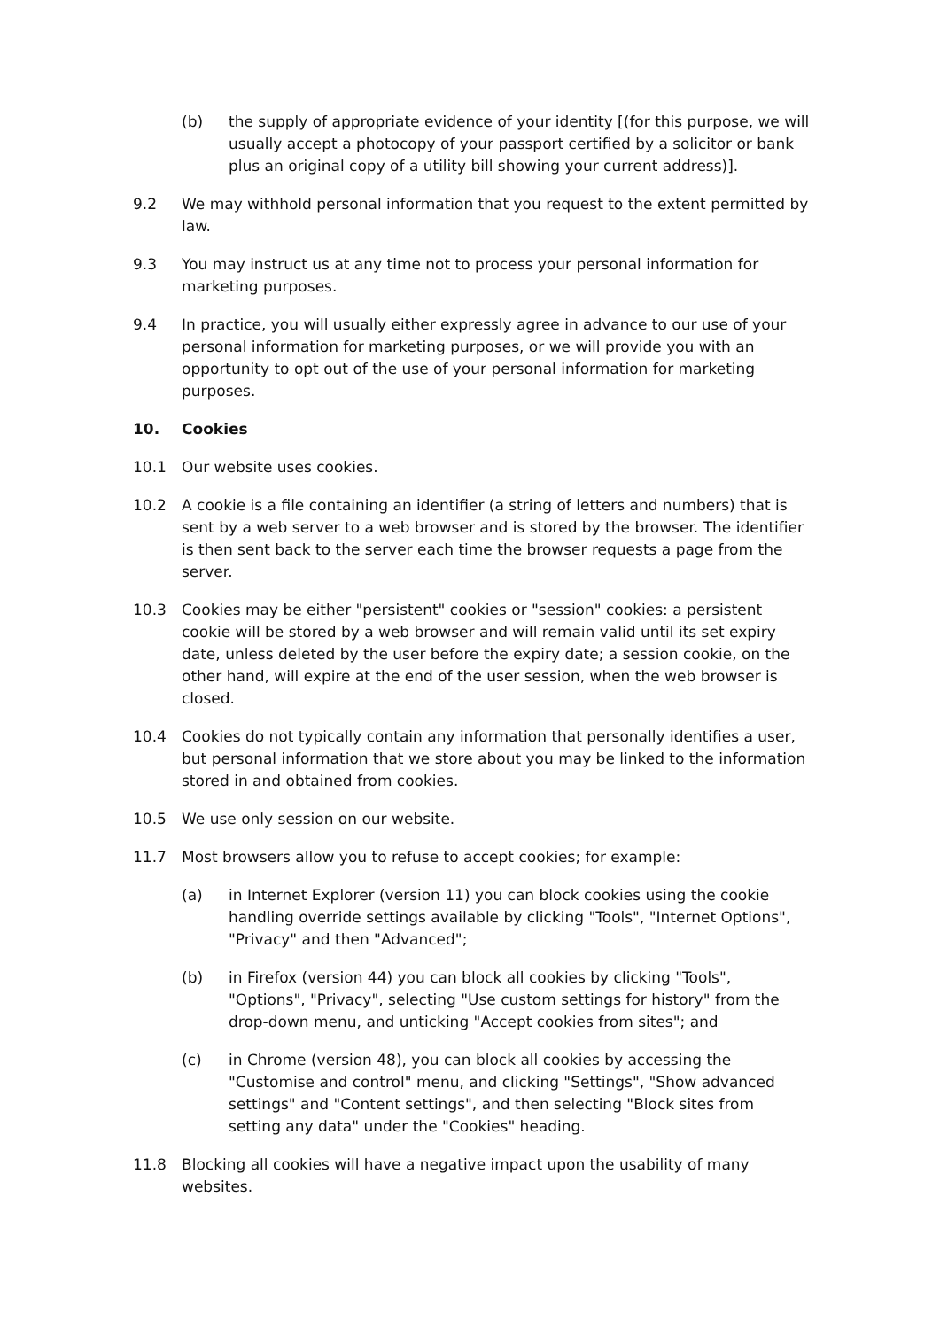(b) the supply of appropriate evidence of your identity [(for this purpose, we will usually accept a photocopy of your passport certified by a solicitor or bank plus an original copy of a utility bill showing your current address)].
9.2 We may withhold personal information that you request to the extent permitted by law.
9.3 You may instruct us at any time not to process your personal information for marketing purposes.
9.4 In practice, you will usually either expressly agree in advance to our use of your personal information for marketing purposes, or we will provide you with an opportunity to opt out of the use of your personal information for marketing purposes.
10. Cookies
10.1 Our website uses cookies.
10.2 A cookie is a file containing an identifier (a string of letters and numbers) that is sent by a web server to a web browser and is stored by the browser. The identifier is then sent back to the server each time the browser requests a page from the server.
10.3 Cookies may be either "persistent" cookies or "session" cookies: a persistent cookie will be stored by a web browser and will remain valid until its set expiry date, unless deleted by the user before the expiry date; a session cookie, on the other hand, will expire at the end of the user session, when the web browser is closed.
10.4 Cookies do not typically contain any information that personally identifies a user, but personal information that we store about you may be linked to the information stored in and obtained from cookies.
10.5 We use only session on our website.
11.7 Most browsers allow you to refuse to accept cookies; for example:
(a) in Internet Explorer (version 11) you can block cookies using the cookie handling override settings available by clicking "Tools", "Internet Options", "Privacy" and then "Advanced";
(b) in Firefox (version 44) you can block all cookies by clicking "Tools", "Options", "Privacy", selecting "Use custom settings for history" from the drop-down menu, and unticking "Accept cookies from sites"; and
(c) in Chrome (version 48), you can block all cookies by accessing the "Customise and control" menu, and clicking "Settings", "Show advanced settings" and "Content settings", and then selecting "Block sites from setting any data" under the "Cookies" heading.
11.8 Blocking all cookies will have a negative impact upon the usability of many websites.